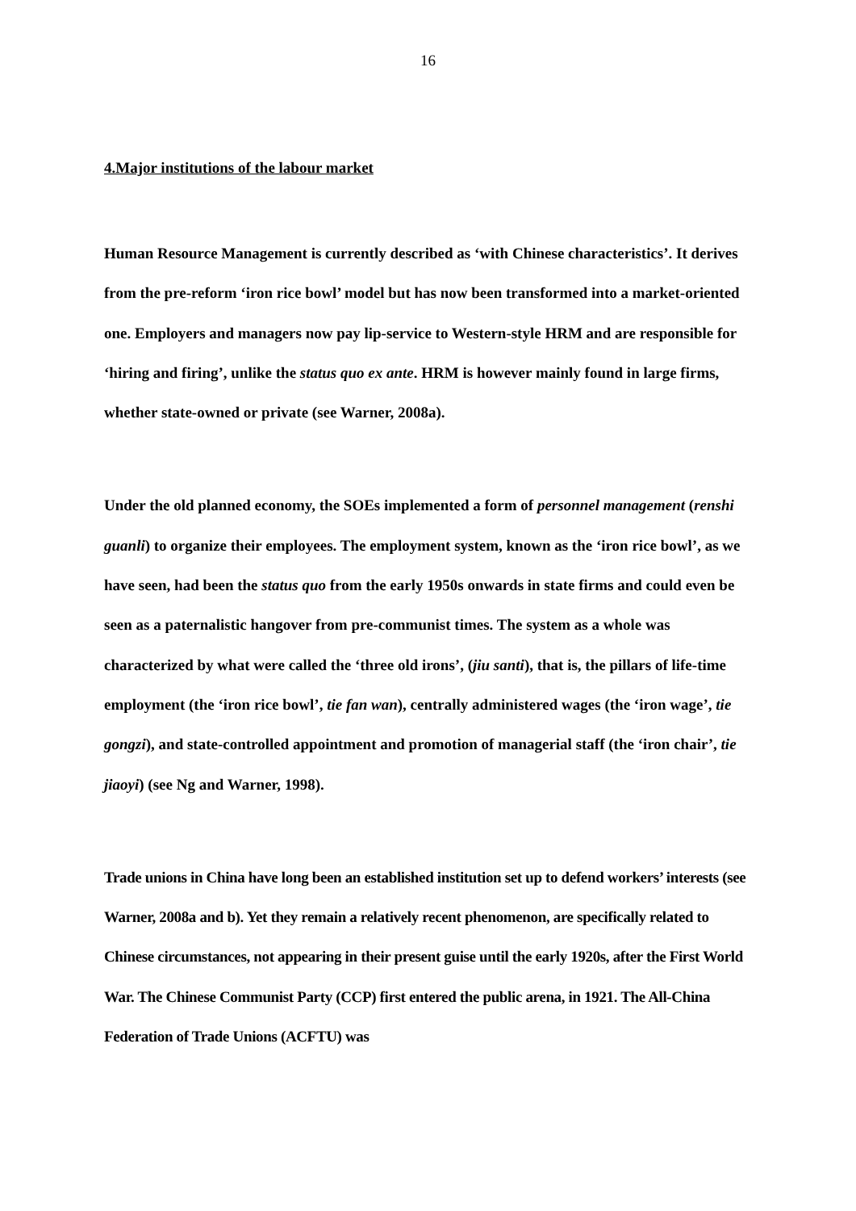16
4.Major institutions of the labour market
Human Resource Management is currently described as ‘with Chinese characteristics’. It derives from the pre-reform ‘iron rice bowl’ model but has now been transformed into a market-oriented one. Employers and managers now pay lip-service to Western-style HRM and are responsible for ‘hiring and firing’, unlike the status quo ex ante. HRM is however mainly found in large firms, whether state-owned or private (see Warner, 2008a).
Under the old planned economy, the SOEs implemented a form of personnel management (renshi guanli) to organize their employees. The employment system, known as the ‘iron rice bowl’, as we have seen, had been the status quo from the early 1950s onwards in state firms and could even be seen as a paternalistic hangover from pre-communist times. The system as a whole was characterized by what were called the ‘three old irons’, (jiu santi), that is, the pillars of life-time employment (the ‘iron rice bowl’, tie fan wan), centrally administered wages (the ‘iron wage’, tie gongzi), and state-controlled appointment and promotion of managerial staff (the ‘iron chair’, tie jiaoyi) (see Ng and Warner, 1998).
Trade unions in China have long been an established institution set up to defend workers’ interests (see Warner, 2008a and b). Yet they remain a relatively recent phenomenon, are specifically related to Chinese circumstances, not appearing in their present guise until the early 1920s, after the First World War. The Chinese Communist Party (CCP) first entered the public arena, in 1921. The All-China Federation of Trade Unions (ACFTU) was